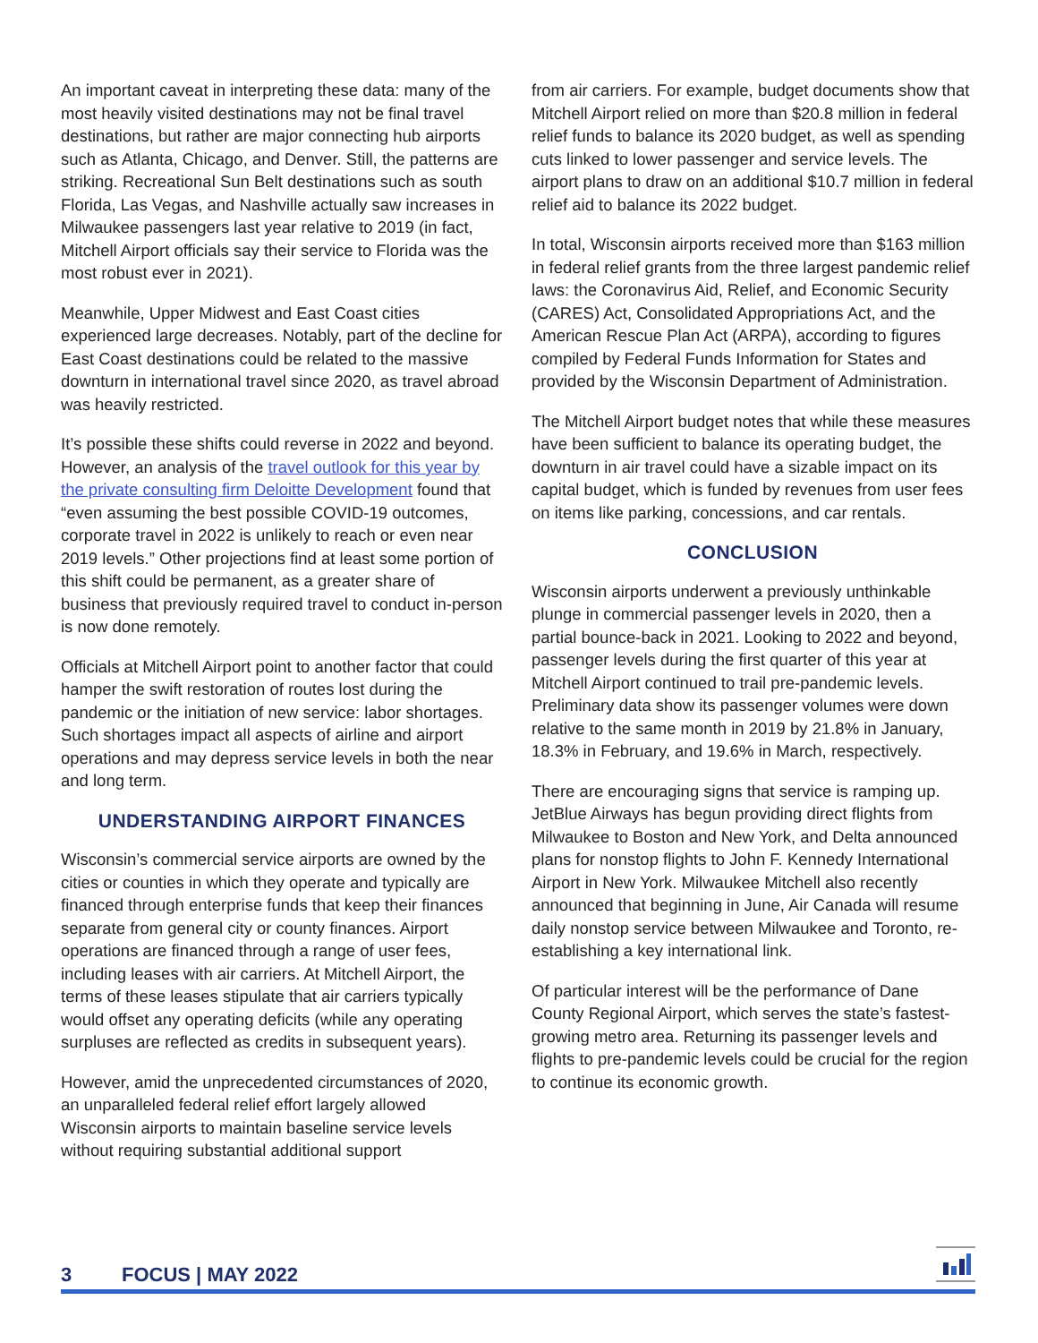An important caveat in interpreting these data: many of the most heavily visited destinations may not be final travel destinations, but rather are major connecting hub airports such as Atlanta, Chicago, and Denver. Still, the patterns are striking. Recreational Sun Belt destinations such as south Florida, Las Vegas, and Nashville actually saw increases in Milwaukee passengers last year relative to 2019 (in fact, Mitchell Airport officials say their service to Florida was the most robust ever in 2021).
Meanwhile, Upper Midwest and East Coast cities experienced large decreases. Notably, part of the decline for East Coast destinations could be related to the massive downturn in international travel since 2020, as travel abroad was heavily restricted.
It’s possible these shifts could reverse in 2022 and beyond. However, an analysis of the travel outlook for this year by the private consulting firm Deloitte Development found that “even assuming the best possible COVID-19 outcomes, corporate travel in 2022 is unlikely to reach or even near 2019 levels.” Other projections find at least some portion of this shift could be permanent, as a greater share of business that previously required travel to conduct in-person is now done remotely.
Officials at Mitchell Airport point to another factor that could hamper the swift restoration of routes lost during the pandemic or the initiation of new service: labor shortages. Such shortages impact all aspects of airline and airport operations and may depress service levels in both the near and long term.
UNDERSTANDING AIRPORT FINANCES
Wisconsin’s commercial service airports are owned by the cities or counties in which they operate and typically are financed through enterprise funds that keep their finances separate from general city or county finances. Airport operations are financed through a range of user fees, including leases with air carriers. At Mitchell Airport, the terms of these leases stipulate that air carriers typically would offset any operating deficits (while any operating surpluses are reflected as credits in subsequent years).
However, amid the unprecedented circumstances of 2020, an unparalleled federal relief effort largely allowed Wisconsin airports to maintain baseline service levels without requiring substantial additional support
from air carriers. For example, budget documents show that Mitchell Airport relied on more than $20.8 million in federal relief funds to balance its 2020 budget, as well as spending cuts linked to lower passenger and service levels. The airport plans to draw on an additional $10.7 million in federal relief aid to balance its 2022 budget.
In total, Wisconsin airports received more than $163 million in federal relief grants from the three largest pandemic relief laws: the Coronavirus Aid, Relief, and Economic Security (CARES) Act, Consolidated Appropriations Act, and the American Rescue Plan Act (ARPA), according to figures compiled by Federal Funds Information for States and provided by the Wisconsin Department of Administration.
The Mitchell Airport budget notes that while these measures have been sufficient to balance its operating budget, the downturn in air travel could have a sizable impact on its capital budget, which is funded by revenues from user fees on items like parking, concessions, and car rentals.
CONCLUSION
Wisconsin airports underwent a previously unthinkable plunge in commercial passenger levels in 2020, then a partial bounce-back in 2021. Looking to 2022 and beyond, passenger levels during the first quarter of this year at Mitchell Airport continued to trail pre-pandemic levels. Preliminary data show its passenger volumes were down relative to the same month in 2019 by 21.8% in January, 18.3% in February, and 19.6% in March, respectively.
There are encouraging signs that service is ramping up. JetBlue Airways has begun providing direct flights from Milwaukee to Boston and New York, and Delta announced plans for nonstop flights to John F. Kennedy International Airport in New York. Milwaukee Mitchell also recently announced that beginning in June, Air Canada will resume daily nonstop service between Milwaukee and Toronto, re-establishing a key international link.
Of particular interest will be the performance of Dane County Regional Airport, which serves the state’s fastest-growing metro area. Returning its passenger levels and flights to pre-pandemic levels could be crucial for the region to continue its economic growth.
3 FOCUS | MAY 2022